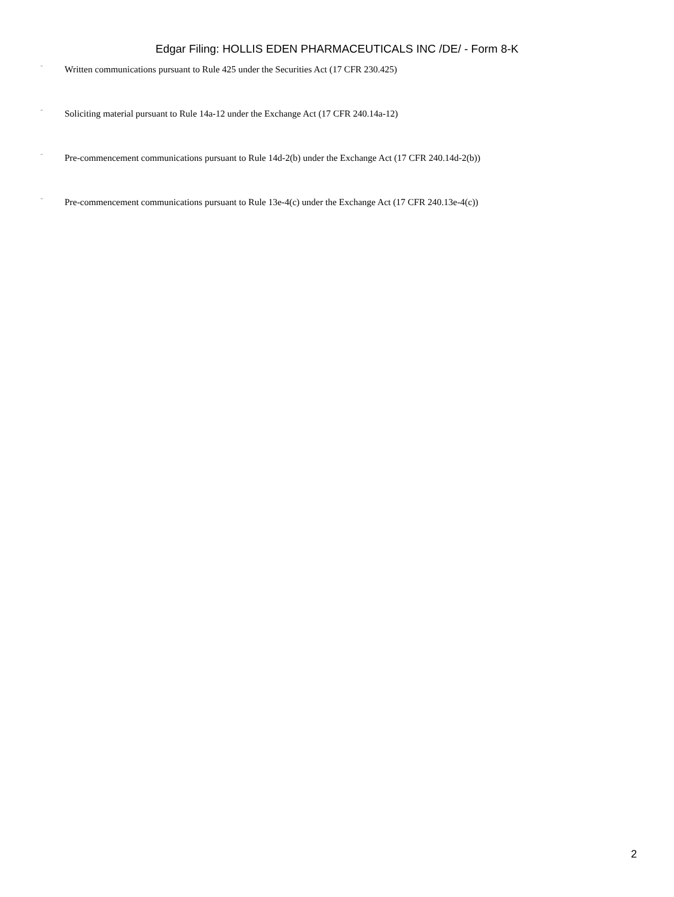Edgar Filing: HOLLIS EDEN PHARMACEUTICALS INC /DE/ - Form 8-K
¨ Written communications pursuant to Rule 425 under the Securities Act (17 CFR 230.425)
¨ Soliciting material pursuant to Rule 14a-12 under the Exchange Act (17 CFR 240.14a-12)
¨ Pre-commencement communications pursuant to Rule 14d-2(b) under the Exchange Act (17 CFR 240.14d-2(b))
¨ Pre-commencement communications pursuant to Rule 13e-4(c) under the Exchange Act (17 CFR 240.13e-4(c))
2